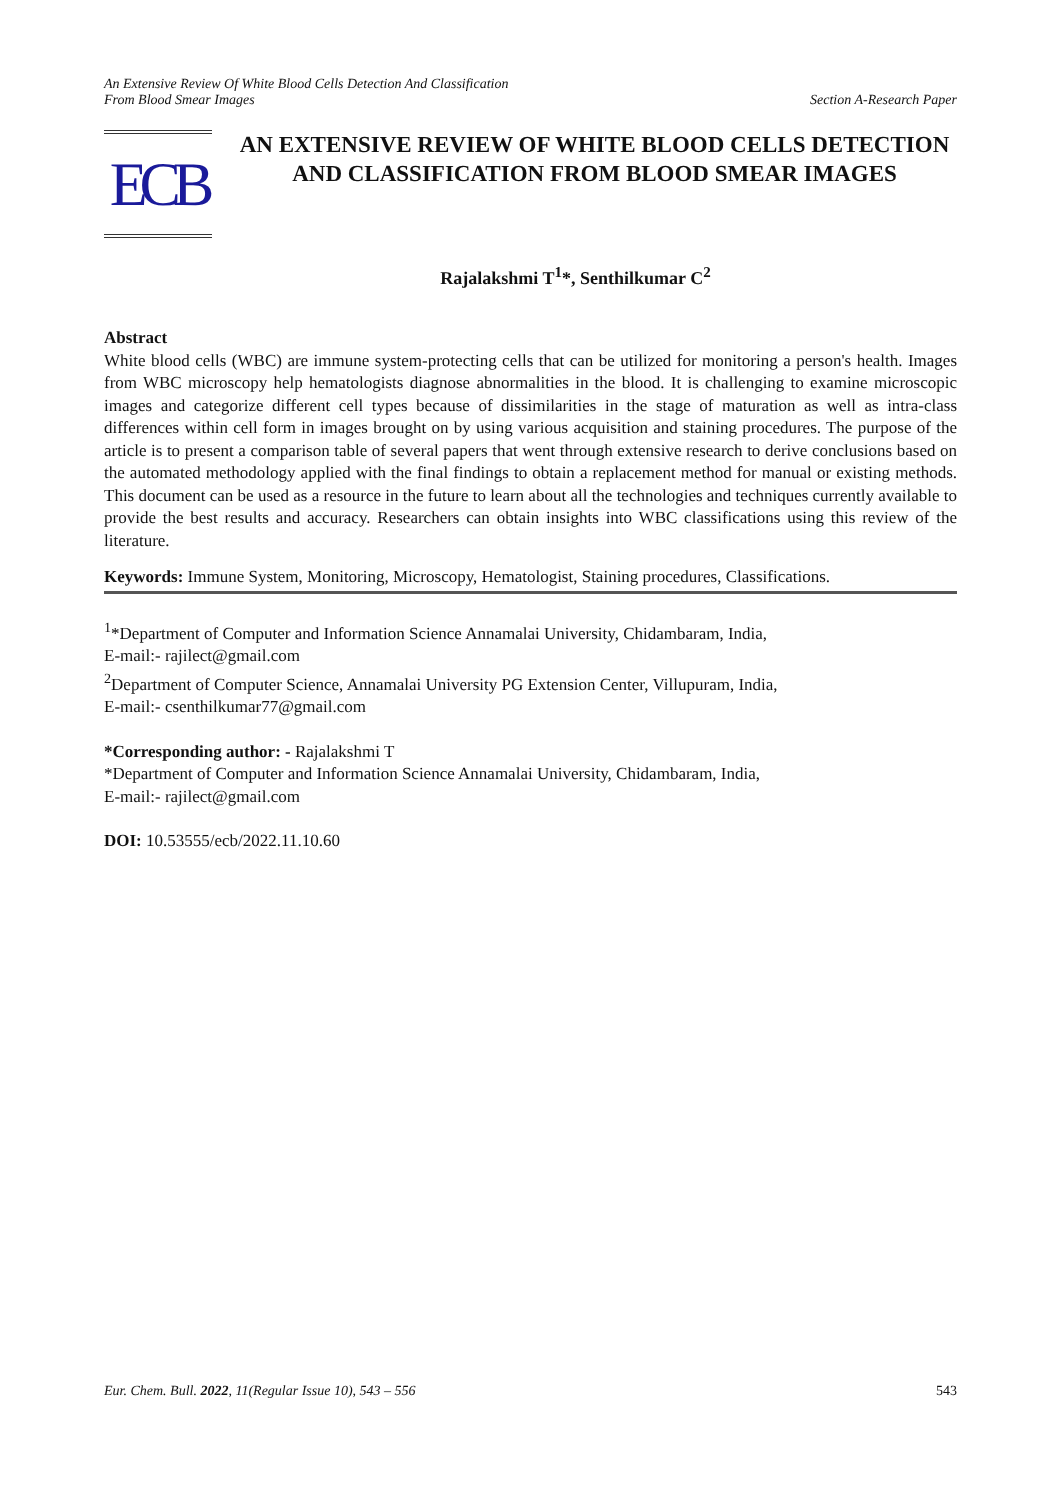An Extensive Review Of White Blood Cells Detection And Classification
From Blood Smear Images
Section A-Research Paper
ECB
AN EXTENSIVE REVIEW OF WHITE BLOOD CELLS DETECTION AND CLASSIFICATION FROM BLOOD SMEAR IMAGES
Rajalakshmi T<sup>1</sup>*, Senthilkumar C<sup>2</sup>
Abstract
White blood cells (WBC) are immune system-protecting cells that can be utilized for monitoring a person's health. Images from WBC microscopy help hematologists diagnose abnormalities in the blood. It is challenging to examine microscopic images and categorize different cell types because of dissimilarities in the stage of maturation as well as intra-class differences within cell form in images brought on by using various acquisition and staining procedures. The purpose of the article is to present a comparison table of several papers that went through extensive research to derive conclusions based on the automated methodology applied with the final findings to obtain a replacement method for manual or existing methods. This document can be used as a resource in the future to learn about all the technologies and techniques currently available to provide the best results and accuracy. Researchers can obtain insights into WBC classifications using this review of the literature.
Keywords: Immune System, Monitoring, Microscopy, Hematologist, Staining procedures, Classifications.
<sup>1</sup>*Department of Computer and Information Science Annamalai University, Chidambaram, India,
E-mail:- rajilect@gmail.com
<sup>2</sup> Department of Computer Science, Annamalai University PG Extension Center, Villupuram, India,
E-mail:- csenthilkumar77@gmail.com
*Corresponding author: - Rajalakshmi T
*Department of Computer and Information Science Annamalai University, Chidambaram, India,
E-mail:- rajilect@gmail.com
DOI: 10.53555/ecb/2022.11.10.60
Eur. Chem. Bull. 2022, 11(Regular Issue 10), 543 – 556 543